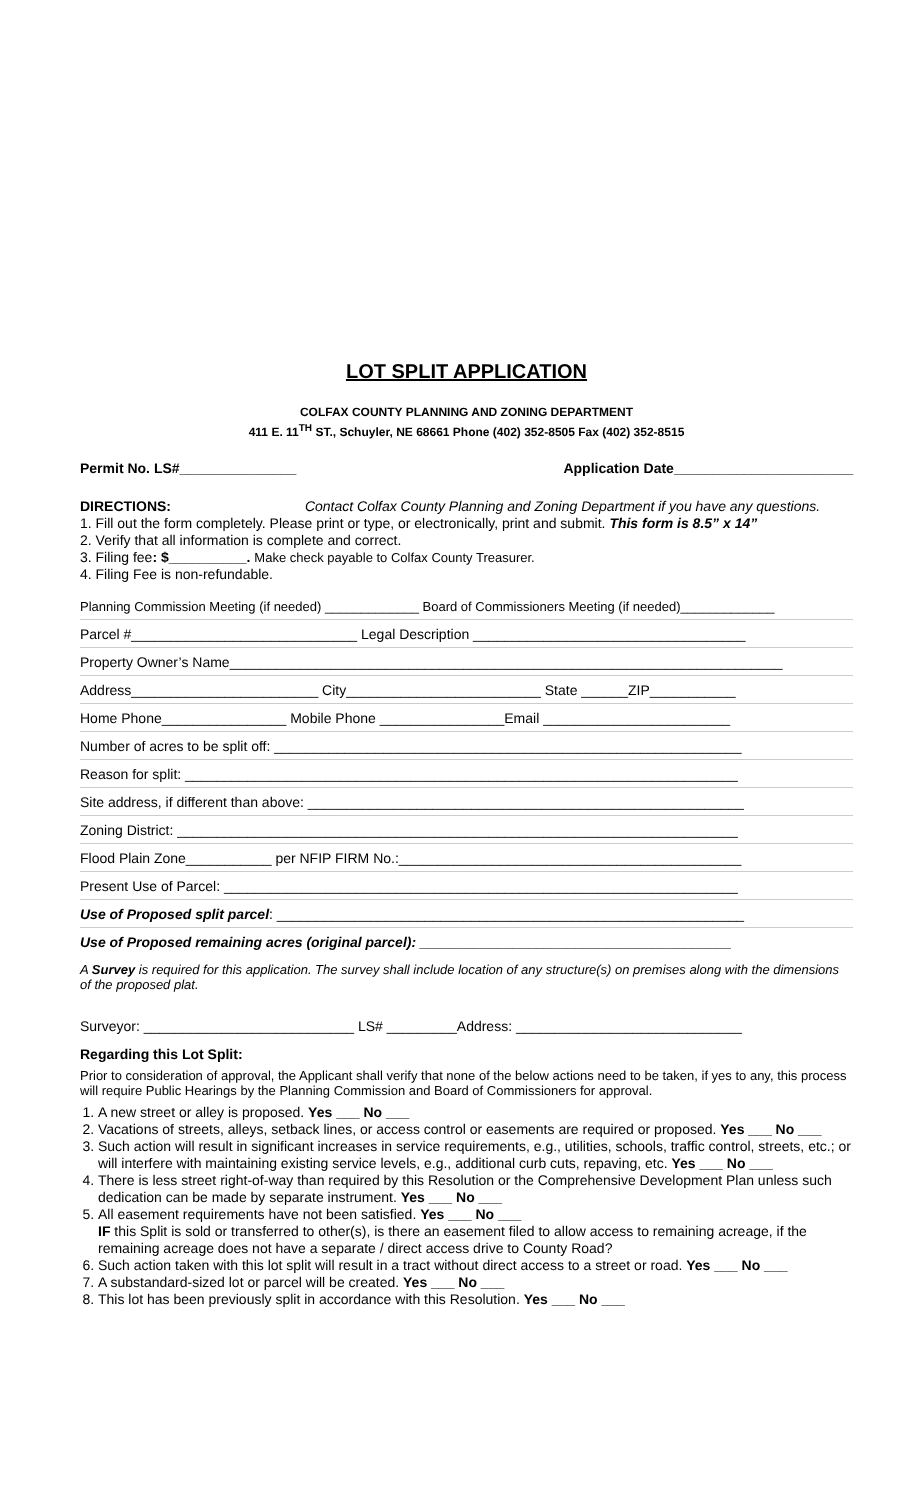LOT SPLIT APPLICATION
COLFAX COUNTY PLANNING AND ZONING DEPARTMENT
411 E. 11<sup>TH</sup> ST., Schuyler, NE 68661 Phone (402) 352-8505 Fax (402) 352-8515
Permit No. LS#_______________ Application Date_______________________
DIRECTIONS: Contact Colfax County Planning and Zoning Department if you have any questions.
1. Fill out the form completely. Please print or type, or electronically, print and submit. This form is 8.5” x 14”
2. Verify that all information is complete and correct.
3. Filing fee: $__________. Make check payable to Colfax County Treasurer.
4. Filing Fee is non-refundable.
Planning Commission Meeting (if needed) _____________ Board of Commissioners Meeting (if needed)_____________
Parcel #_____________________________ Legal Description ___________________________________
Property Owner’s Name_______________________________________________________________________
Address________________________ City_________________________ State ______ZIP___________
Home Phone________________ Mobile Phone ________________Email ________________________
Number of acres to be split off: ____________________________________________________________
Reason for split: _______________________________________________________________________
Site address, if different than above: ________________________________________________________
Zoning District: ________________________________________________________________________
Flood Plain Zone___________ per NFIP FIRM No.:____________________________________________
Present Use of Parcel: __________________________________________________________________
Use of Proposed split parcel: ____________________________________________________________
Use of Proposed remaining acres (original parcel): ________________________________________
A Survey is required for this application. The survey shall include location of any structure(s) on premises along with the dimensions of the proposed plat.
Surveyor: ___________________________ LS# _________Address: _____________________________
Regarding this Lot Split:
Prior to consideration of approval, the Applicant shall verify that none of the below actions need to be taken, if yes to any, this process will require Public Hearings by the Planning Commission and Board of Commissioners for approval.
1. A new street or alley is proposed. Yes ___ No ___
2. Vacations of streets, alleys, setback lines, or access control or easements are required or proposed. Yes ___ No ___
3. Such action will result in significant increases in service requirements, e.g., utilities, schools, traffic control, streets, etc.; or will interfere with maintaining existing service levels, e.g., additional curb cuts, repaving, etc. Yes ___ No ___
4. There is less street right-of-way than required by this Resolution or the Comprehensive Development Plan unless such dedication can be made by separate instrument. Yes ___ No ___
5. All easement requirements have not been satisfied. Yes ___ No ___
IF this Split is sold or transferred to other(s), is there an easement filed to allow access to remaining acreage, if the remaining acreage does not have a separate / direct access drive to County Road?
6. Such action taken with this lot split will result in a tract without direct access to a street or road. Yes ___ No ___
7. A substandard-sized lot or parcel will be created. Yes ___ No ___
8. This lot has been previously split in accordance with this Resolution. Yes ___ No ___